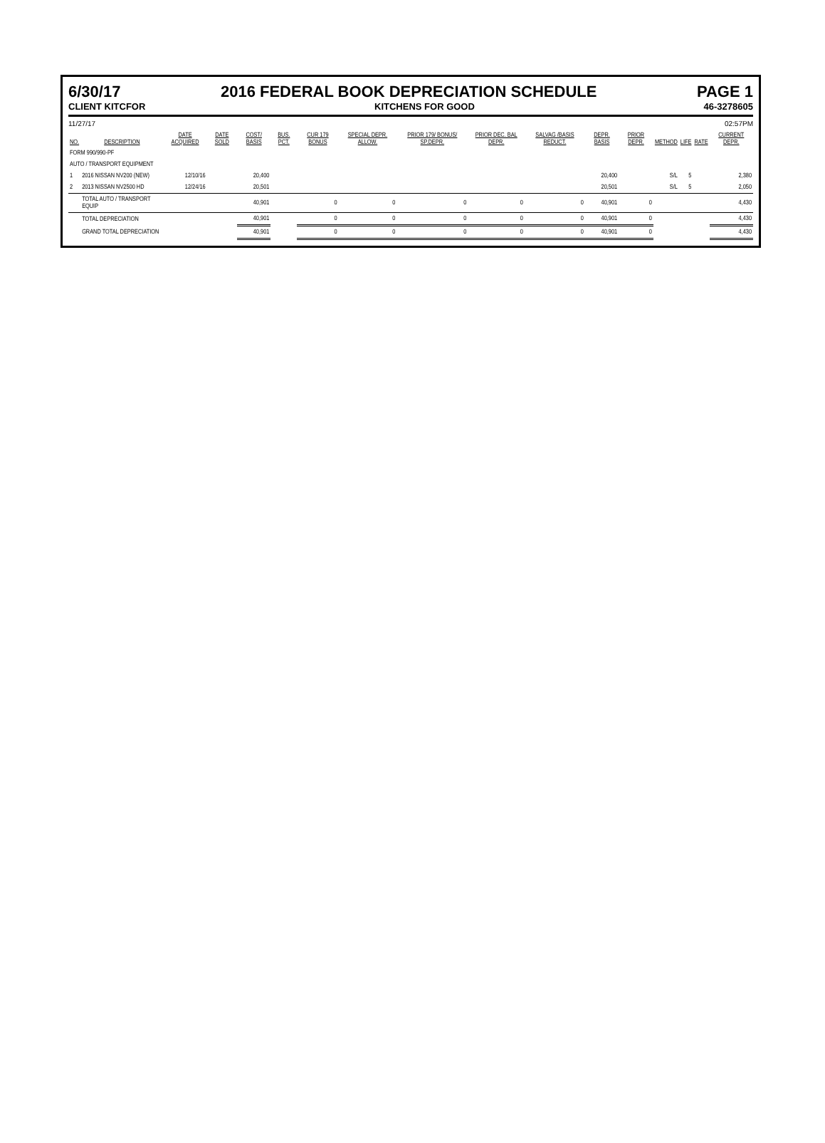6/30/17 2016 FEDERAL BOOK DEPRECIATION SCHEDULE PAGE 1
CLIENT KITCFOR KITCHENS FOR GOOD 46-3278605
11/27/17 02:57PM
| NO. | DESCRIPTION | DATE ACQUIRED | DATE SOLD | COST/ BASIS | BUS. PCT. | CUR 179 BONUS | SPECIAL DEPR. ALLOW. | PRIOR 179/ BONUS/ SP.DEPR. | PRIOR DEC. BAL DEPR. | SALVAG /BASIS REDUCT. | DEPR. BASIS | PRIOR DEPR. | METHOD | LIFE | RATE | CURRENT DEPR. |
| --- | --- | --- | --- | --- | --- | --- | --- | --- | --- | --- | --- | --- | --- | --- | --- | --- |
| FORM 990/990-PF | | | | | | | | | | | | | | | | |
| AUTO / TRANSPORT EQUIPMENT | | | | | | | | | | | | | | | | |
| 1 | 2016 NISSAN NV200 (NEW) | 12/10/16 | | 20,400 | | | | | | | 20,400 | | S/L | 5 | | 2,380 |
| 2 | 2013 NISSAN NV2500 HD | 12/24/16 | | 20,501 | | | | | | | 20,501 | | S/L | 5 | | 2,050 |
| | TOTAL AUTO / TRANSPORT EQUIP | | | 40,901 | | 0 | 0 | 0 | 0 | 0 | 40,901 | 0 | | | | 4,430 |
| | TOTAL DEPRECIATION | | | 40,901 | | 0 | 0 | 0 | 0 | 0 | 40,901 | 0 | | | | 4,430 |
| | GRAND TOTAL DEPRECIATION | | | 40,901 | | 0 | 0 | 0 | 0 | 0 | 40,901 | 0 | | | | 4,430 |